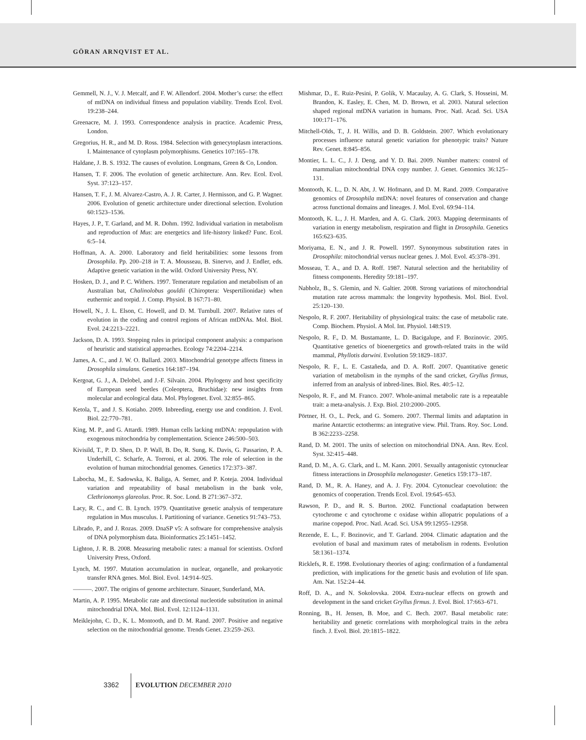GÖRAN ARNQVIST ET AL.
Gemmell, N. J., V. J. Metcalf, and F. W. Allendorf. 2004. Mother’s curse: the effect of mtDNA on individual fitness and population viability. Trends Ecol. Evol. 19:238–244.
Greenacre, M. J. 1993. Correspondence analysis in practice. Academic Press, London.
Gregorius, H. R., and M. D. Ross. 1984. Selection with genecytoplasm interactions. I. Maintenance of cytoplasm polymorphisms. Genetics 107:165–178.
Haldane, J. B. S. 1932. The causes of evolution. Longmans, Green & Co, London.
Hansen, T. F. 2006. The evolution of genetic architecture. Ann. Rev. Ecol. Evol. Syst. 37:123–157.
Hansen, T. F., J. M. Alvarez-Castro, A. J. R. Carter, J. Hermisson, and G. P. Wagner. 2006. Evolution of genetic architecture under directional selection. Evolution 60:1523–1536.
Hayes, J. P., T. Garland, and M. R. Dohm. 1992. Individual variation in metabolism and reproduction of Mus: are energetics and life-history linked? Func. Ecol. 6:5–14.
Hoffman, A. A. 2000. Laboratory and field heritabilities: some lessons from Drosophila. Pp. 200–218 in T. A. Mousseau, B. Sinervo, and J. Endler, eds. Adaptive genetic variation in the wild. Oxford University Press, NY.
Hosken, D. J., and P. C. Withers. 1997. Temerature regulation and metabolism of an Australian bat, Chalinolobus gouldii (Chiroptera: Vespertilionidae) when euthermic and torpid. J. Comp. Physiol. B 167:71–80.
Howell, N., J. L. Elson, C. Howell, and D. M. Turnbull. 2007. Relative rates of evolution in the coding and control regions of African mtDNAs. Mol. Biol. Evol. 24:2213–2221.
Jackson, D. A. 1993. Stopping rules in principal component analysis: a comparison of heuristic and statistical approaches. Ecology 74:2204–2214.
James, A. C., and J. W. O. Ballard. 2003. Mitochondrial genotype affects fitness in Drosophila simulans. Genetics 164:187–194.
Kergoat, G. J., A. Delobel, and J.-F. Silvain. 2004. Phylogeny and host specificity of European seed beetles (Coleoptera, Bruchidae): new insights from molecular and ecological data. Mol. Phylogenet. Evol. 32:855–865.
Ketola, T., and J. S. Kotiaho. 2009. Inbreeding, energy use and condition. J. Evol. Biol. 22:770–781.
King, M. P., and G. Attardi. 1989. Human cells lacking mtDNA: repopulation with exogenous mitochondria by complementation. Science 246:500–503.
Kivisild, T., P. D. Shen, D. P. Wall, B. Do, R. Sung, K. Davis, G. Passarino, P. A. Underhill, C. Scharfe, A. Torroni, et al. 2006. The role of selection in the evolution of human mitochondrial genomes. Genetics 172:373–387.
Labocha, M., E. Sadowska, K. Baliga, A. Semer, and P. Koteja. 2004. Individual variation and repeatability of basal metabolism in the bank vole, Clethrionomys glareolus. Proc. R. Soc. Lond. B 271:367–372.
Lacy, R. C., and C. B. Lynch. 1979. Quantitative genetic analysis of temperature regulation in Mus musculus. I. Partitioning of variance. Genetics 91:743–753.
Librado, P., and J. Rozas. 2009. DnaSP v5: A software for comprehensive analysis of DNA polymorphism data. Bioinformatics 25:1451–1452.
Lighton, J. R. B. 2008. Measuring metabolic rates: a manual for scientists. Oxford University Press, Oxford.
Lynch, M. 1997. Mutation accumulation in nuclear, organelle, and prokaryotic transfer RNA genes. Mol. Biol. Evol. 14:914–925.
———. 2007. The origins of genome architecture. Sinauer, Sunderland, MA.
Martin, A. P. 1995. Metabolic rate and directional nucleotide substitution in animal mitochondrial DNA. Mol. Biol. Evol. 12:1124–1131.
Meiklejohn, C. D., K. L. Montooth, and D. M. Rand. 2007. Positive and negative selection on the mitochondrial genome. Trends Genet. 23:259–263.
Mishmar, D., E. Ruiz-Pesini, P. Golik, V. Macaulay, A. G. Clark, S. Hosseini, M. Brandon, K. Easley, E. Chen, M. D. Brown, et al. 2003. Natural selection shaped regional mtDNA variation in humans. Proc. Natl. Acad. Sci. USA 100:171–176.
Mitchell-Olds, T., J. H. Willis, and D. B. Goldstein. 2007. Which evolutionary processes influence natural genetic variation for phenotypic traits? Nature Rev. Genet. 8:845–856.
Montier, L. L. C., J. J. Deng, and Y. D. Bai. 2009. Number matters: control of mammalian mitochondrial DNA copy number. J. Genet. Genomics 36:125–131.
Montooth, K. L., D. N. Abt, J. W. Hofmann, and D. M. Rand. 2009. Comparative genomics of Drosophila mtDNA: novel features of conservation and change across functional domains and lineages. J. Mol. Evol. 69:94–114.
Montooth, K. L., J. H. Marden, and A. G. Clark. 2003. Mapping determinants of variation in energy metabolism, respiration and flight in Drosophila. Genetics 165:623–635.
Moriyama, E. N., and J. R. Powell. 1997. Synonymous substitution rates in Drosophila: mitochondrial versus nuclear genes. J. Mol. Evol. 45:378–391.
Mosseau, T. A., and D. A. Roff. 1987. Natural selection and the heritability of fitness components. Heredity 59:181–197.
Nabholz, B., S. Glemin, and N. Galtier. 2008. Strong variations of mitochondrial mutation rate across mammals: the longevity hypothesis. Mol. Biol. Evol. 25:120–130.
Nespolo, R. F. 2007. Heritability of physiological traits: the case of metabolic rate. Comp. Biochem. Physiol. A Mol. Int. Physiol. 148:S19.
Nespolo, R. F., D. M. Bustamante, L. D. Bacigalupe, and F. Bozinovic. 2005. Quantitative genetics of bioenergetics and growth-related traits in the wild mammal, Phyllotis darwini. Evolution 59:1829–1837.
Nespolo, R. F., L. E. Castañeda, and D. A. Roff. 2007. Quantitative genetic variation of metabolism in the nymphs of the sand cricket, Gryllus firmus, inferred from an analysis of inbred-lines. Biol. Res. 40:5–12.
Nespolo, R. F., and M. Franco. 2007. Whole-animal metabolic rate is a repeatable trait: a meta-analysis. J. Exp. Biol. 210:2000–2005.
Pörtner, H. O., L. Peck, and G. Somero. 2007. Thermal limits and adaptation in marine Antarctic ectotherms: an integrative view. Phil. Trans. Roy. Soc. Lond. B 362:2233–2258.
Rand, D. M. 2001. The units of selection on mitochondrial DNA. Ann. Rev. Ecol. Syst. 32:415–448.
Rand, D. M., A. G. Clark, and L. M. Kann. 2001. Sexually antagonistic cytonuclear fitness interactions in Drosophila melanogaster. Genetics 159:173–187.
Rand, D. M., R. A. Haney, and A. J. Fry. 2004. Cytonuclear coevolution: the genomics of cooperation. Trends Ecol. Evol. 19:645–653.
Rawson, P. D., and R. S. Burton. 2002. Functional coadaptation between cytochrome c and cytochrome c oxidase within allopatric populations of a marine copepod. Proc. Natl. Acad. Sci. USA 99:12955–12958.
Rezende, E. L., F. Bozinovic, and T. Garland. 2004. Climatic adaptation and the evolution of basal and maximum rates of metabolism in rodents. Evolution 58:1361–1374.
Ricklefs, R. E. 1998. Evolutionary theories of aging: confirmation of a fundamental prediction, with implications for the genetic basis and evolution of life span. Am. Nat. 152:24–44.
Roff, D. A., and N. Sokolovska. 2004. Extra-nuclear effects on growth and development in the sand cricket Gryllus firmus. J. Evol. Biol. 17:663–671.
Ronning, B., H. Jensen, B. Moe, and C. Bech. 2007. Basal metabolic rate: heritability and genetic correlations with morphological traits in the zebra finch. J. Evol. Biol. 20:1815–1822.
3362 EVOLUTION DECEMBER 2010